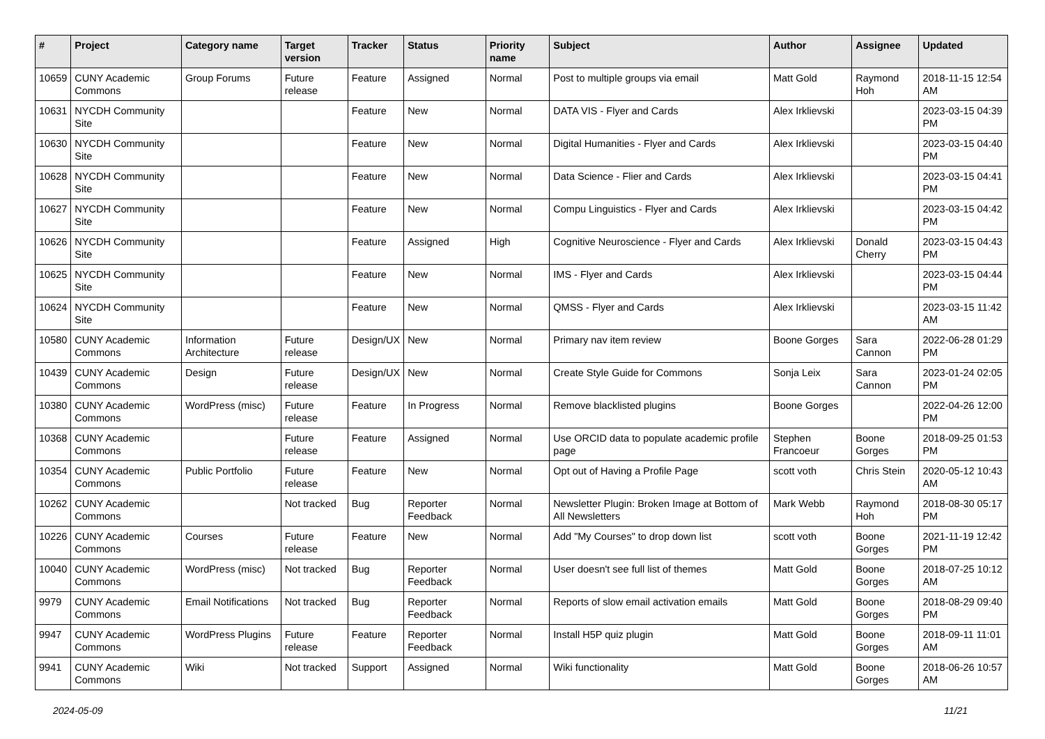| # | Project | Category name | Target version | Tracker | Status | Priority name | Subject | Author | Assignee | Updated |
| --- | --- | --- | --- | --- | --- | --- | --- | --- | --- | --- |
| 10659 | CUNY Academic Commons | Group Forums | Future release | Feature | Assigned | Normal | Post to multiple groups via email | Matt Gold | Raymond Hoh | 2018-11-15 12:54 AM |
| 10631 | NYCDH Community Site | | | Feature | New | Normal | DATA VIS - Flyer and Cards | Alex Irklievski | | 2023-03-15 04:39 PM |
| 10630 | NYCDH Community Site | | | Feature | New | Normal | Digital Humanities - Flyer and Cards | Alex Irklievski | | 2023-03-15 04:40 PM |
| 10628 | NYCDH Community Site | | | Feature | New | Normal | Data Science - Flier and Cards | Alex Irklievski | | 2023-03-15 04:41 PM |
| 10627 | NYCDH Community Site | | | Feature | New | Normal | Compu Linguistics - Flyer and Cards | Alex Irklievski | | 2023-03-15 04:42 PM |
| 10626 | NYCDH Community Site | | | Feature | Assigned | High | Cognitive Neuroscience - Flyer and Cards | Alex Irklievski | Donald Cherry | 2023-03-15 04:43 PM |
| 10625 | NYCDH Community Site | | | Feature | New | Normal | IMS - Flyer and Cards | Alex Irklievski | | 2023-03-15 04:44 PM |
| 10624 | NYCDH Community Site | | | Feature | New | Normal | QMSS - Flyer and Cards | Alex Irklievski | | 2023-03-15 11:42 AM |
| 10580 | CUNY Academic Commons | Information Architecture | Future release | Design/UX | New | Normal | Primary nav item review | Boone Gorges | Sara Cannon | 2022-06-28 01:29 PM |
| 10439 | CUNY Academic Commons | Design | Future release | Design/UX | New | Normal | Create Style Guide for Commons | Sonja Leix | Sara Cannon | 2023-01-24 02:05 PM |
| 10380 | CUNY Academic Commons | WordPress (misc) | Future release | Feature | In Progress | Normal | Remove blacklisted plugins | Boone Gorges | | 2022-04-26 12:00 PM |
| 10368 | CUNY Academic Commons | | Future release | Feature | Assigned | Normal | Use ORCID data to populate academic profile page | Stephen Francoeur | Boone Gorges | 2018-09-25 01:53 PM |
| 10354 | CUNY Academic Commons | Public Portfolio | Future release | Feature | New | Normal | Opt out of Having a Profile Page | scott voth | Chris Stein | 2020-05-12 10:43 AM |
| 10262 | CUNY Academic Commons | | Not tracked | Bug | Reporter Feedback | Normal | Newsletter Plugin: Broken Image at Bottom of All Newsletters | Mark Webb | Raymond Hoh | 2018-08-30 05:17 PM |
| 10226 | CUNY Academic Commons | Courses | Future release | Feature | New | Normal | Add "My Courses" to drop down list | scott voth | Boone Gorges | 2021-11-19 12:42 PM |
| 10040 | CUNY Academic Commons | WordPress (misc) | Not tracked | Bug | Reporter Feedback | Normal | User doesn't see full list of themes | Matt Gold | Boone Gorges | 2018-07-25 10:12 AM |
| 9979 | CUNY Academic Commons | Email Notifications | Not tracked | Bug | Reporter Feedback | Normal | Reports of slow email activation emails | Matt Gold | Boone Gorges | 2018-08-29 09:40 PM |
| 9947 | CUNY Academic Commons | WordPress Plugins | Future release | Feature | Reporter Feedback | Normal | Install H5P quiz plugin | Matt Gold | Boone Gorges | 2018-09-11 11:01 AM |
| 9941 | CUNY Academic Commons | Wiki | Not tracked | Support | Assigned | Normal | Wiki functionality | Matt Gold | Boone Gorges | 2018-06-26 10:57 AM |
2024-05-09 11/21